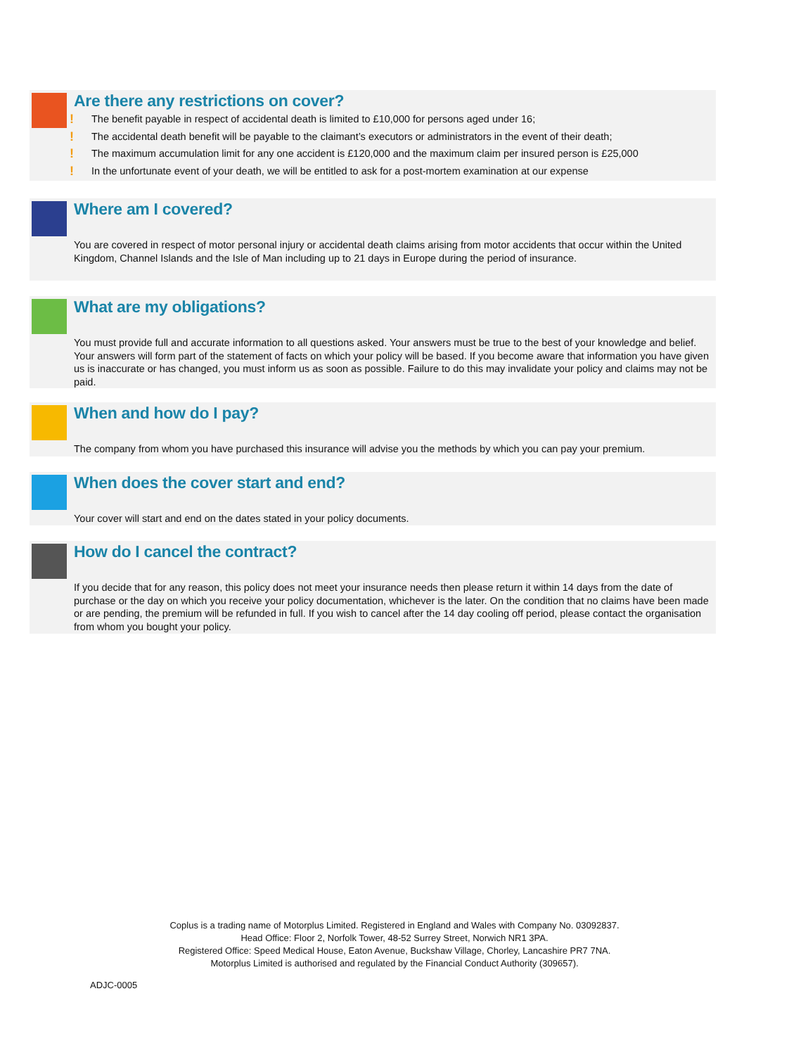Are there any restrictions on cover?
! The benefit payable in respect of accidental death is limited to £10,000 for persons aged under 16;
! The accidental death benefit will be payable to the claimant’s executors or administrators in the event of their death;
! The maximum accumulation limit for any one accident is £120,000 and the maximum claim per insured person is £25,000
! In the unfortunate event of your death, we will be entitled to ask for a post-mortem examination at our expense
Where am I covered?
You are covered in respect of motor personal injury or accidental death claims arising from motor accidents that occur within the United Kingdom, Channel Islands and the Isle of Man including up to 21 days in Europe during the period of insurance.
What are my obligations?
You must provide full and accurate information to all questions asked. Your answers must be true to the best of your knowledge and belief. Your answers will form part of the statement of facts on which your policy will be based. If you become aware that information you have given us is inaccurate or has changed, you must inform us as soon as possible. Failure to do this may invalidate your policy and claims may not be paid.
When and how do I pay?
The company from whom you have purchased this insurance will advise you the methods by which you can pay your premium.
When does the cover start and end?
Your cover will start and end on the dates stated in your policy documents.
How do I cancel the contract?
If you decide that for any reason, this policy does not meet your insurance needs then please return it within 14 days from the date of purchase or the day on which you receive your policy documentation, whichever is the later. On the condition that no claims have been made or are pending, the premium will be refunded in full. If you wish to cancel after the 14 day cooling off period, please contact the organisation from whom you bought your policy.
Coplus is a trading name of Motorplus Limited. Registered in England and Wales with Company No. 03092837.
Head Office: Floor 2, Norfolk Tower, 48-52 Surrey Street, Norwich NR1 3PA.
Registered Office: Speed Medical House, Eaton Avenue, Buckshaw Village, Chorley, Lancashire PR7 7NA.
Motorplus Limited is authorised and regulated by the Financial Conduct Authority (309657).
ADJC-0005